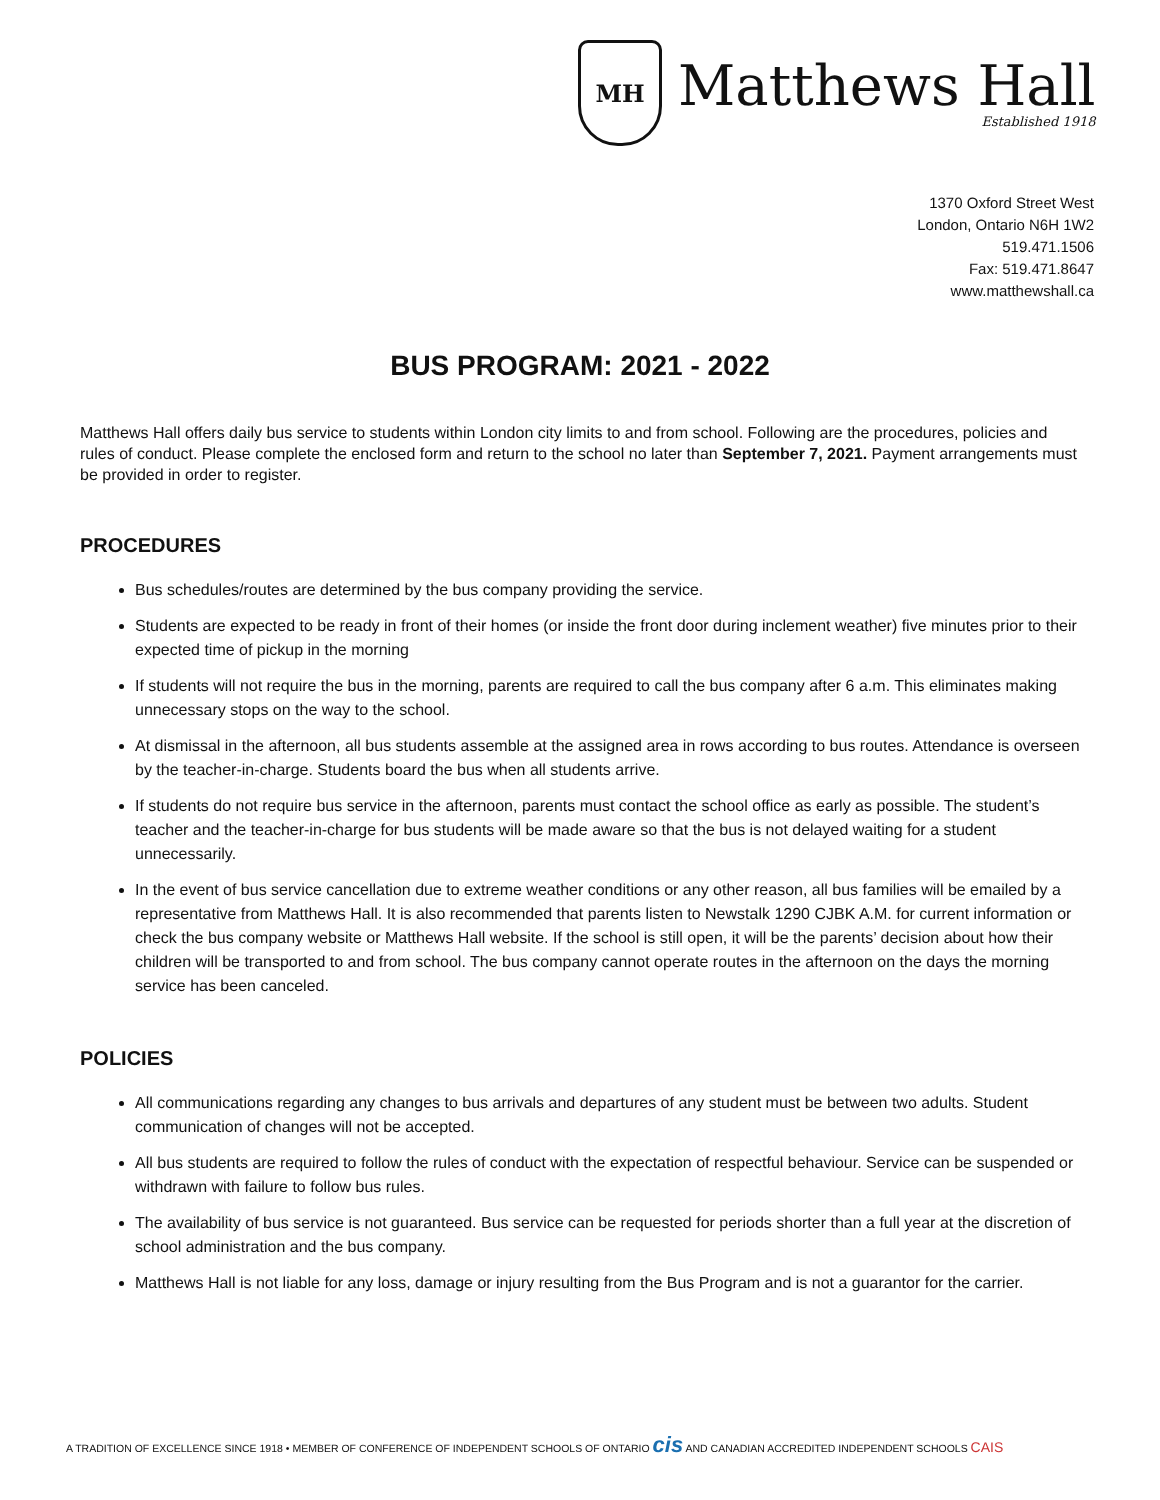MH
Matthews Hall
Established 1918
1370 Oxford Street West
London, Ontario N6H 1W2
519.471.1506
Fax: 519.471.8647
www.matthewshall.ca
BUS PROGRAM: 2021 - 2022
Matthews Hall offers daily bus service to students within London city limits to and from school. Following are the procedures, policies and rules of conduct. Please complete the enclosed form and return to the school no later than September 7, 2021. Payment arrangements must be provided in order to register.
PROCEDURES
Bus schedules/routes are determined by the bus company providing the service.
Students are expected to be ready in front of their homes (or inside the front door during inclement weather) five minutes prior to their expected time of pickup in the morning
If students will not require the bus in the morning, parents are required to call the bus company after 6 a.m. This eliminates making unnecessary stops on the way to the school.
At dismissal in the afternoon, all bus students assemble at the assigned area in rows according to bus routes. Attendance is overseen by the teacher-in-charge. Students board the bus when all students arrive.
If students do not require bus service in the afternoon, parents must contact the school office as early as possible. The student’s teacher and the teacher-in-charge for bus students will be made aware so that the bus is not delayed waiting for a student unnecessarily.
In the event of bus service cancellation due to extreme weather conditions or any other reason, all bus families will be emailed by a representative from Matthews Hall. It is also recommended that parents listen to Newstalk 1290 CJBK A.M. for current information or check the bus company website or Matthews Hall website. If the school is still open, it will be the parents’ decision about how their children will be transported to and from school. The bus company cannot operate routes in the afternoon on the days the morning service has been canceled.
POLICIES
All communications regarding any changes to bus arrivals and departures of any student must be between two adults. Student communication of changes will not be accepted.
All bus students are required to follow the rules of conduct with the expectation of respectful behaviour. Service can be suspended or withdrawn with failure to follow bus rules.
The availability of bus service is not guaranteed. Bus service can be requested for periods shorter than a full year at the discretion of school administration and the bus company.
Matthews Hall is not liable for any loss, damage or injury resulting from the Bus Program and is not a guarantor for the carrier.
A TRADITION OF EXCELLENCE SINCE 1918 • MEMBER OF CONFERENCE OF INDEPENDENT SCHOOLS OF ONTARIO cis AND CANADIAN ACCREDITED INDEPENDENT SCHOOLS CAIS